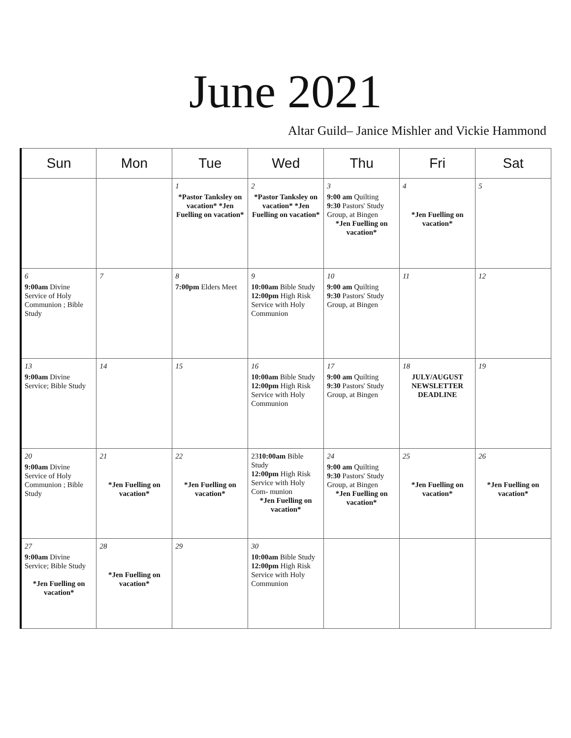June 2021
Altar Guild– Janice Mishler and Vickie Hammond
| Sun | Mon | Tue | Wed | Thu | Fri | Sat |
| --- | --- | --- | --- | --- | --- | --- |
| | | 1 *Pastor Tanksley on vacation* *Jen Fuelling on vacation* | 2 *Pastor Tanksley on vacation* *Jen Fuelling on vacation* | 3 9:00 am Quilting 9:30 Pastors' Study Group, at Bingen *Jen Fuelling on vacation* | 4 *Jen Fuelling on vacation* | 5 |
| 6 9:00am Divine Service of Holy Communion ; Bible Study | 7 | 8 7:00pm Elders Meet | 9 10:00am Bible Study 12:00pm High Risk Service with Holy Communion | 10 9:00 am Quilting 9:30 Pastors' Study Group, at Bingen | 11 | 12 |
| 13 9:00am Divine Service; Bible Study | 14 | 15 | 16 10:00am Bible Study 12:00pm High Risk Service with Holy Communion | 17 9:00 am Quilting 9:30 Pastors' Study Group, at Bingen | 18 JULY/AUGUST NEWSLETTER DEADLINE | 19 |
| 20 9:00am Divine Service of Holy Communion ; Bible Study | 21 *Jen Fuelling on vacation* | 22 *Jen Fuelling on vacation* | 23 10:00am Bible Study 12:00pm High Risk Service with Holy Com- munion *Jen Fuelling on vacation* | 24 9:00 am Quilting 9:30 Pastors' Study Group, at Bingen *Jen Fuelling on vacation* | 25 *Jen Fuelling on vacation* | 26 *Jen Fuelling on vacation* |
| 27 9:00am Divine Service; Bible Study *Jen Fuelling on vacation* | 28 *Jen Fuelling on vacation* | 29 | 30 10:00am Bible Study 12:00pm High Risk Service with Holy Communion | | | |